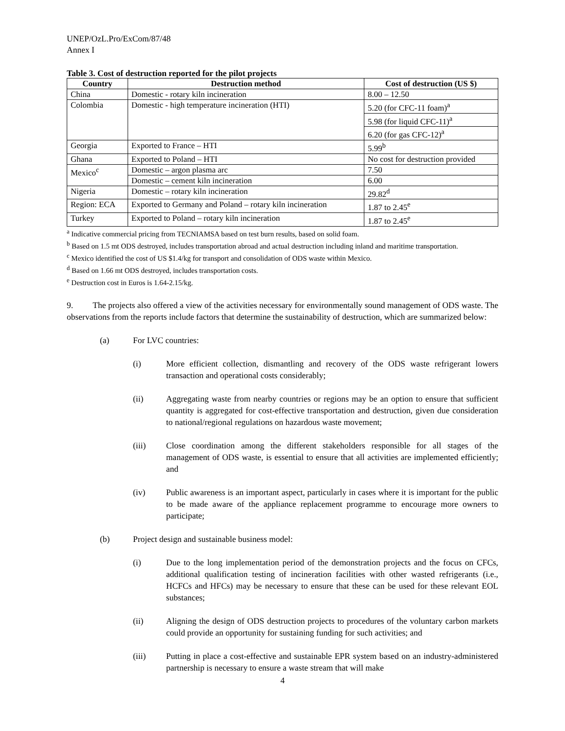UNEP/OzL.Pro/ExCom/87/48
Annex I
Table 3. Cost of destruction reported for the pilot projects
| Country | Destruction method | Cost of destruction (US $) |
| --- | --- | --- |
| China | Domestic - rotary kiln incineration | 8.00 – 12.50 |
| Colombia | Domestic - high temperature incineration (HTI) | 5.20 (for CFC-11 foam)<sup>a</sup> |
| | | 5.98 (for liquid CFC-11)<sup>a</sup> |
| | | 6.20 (for gas CFC-12)<sup>a</sup> |
| Georgia | Exported to France – HTI | 5.99<sup>b</sup> |
| Ghana | Exported to Poland – HTI | No cost for destruction provided |
| Mexico<sup>c</sup> | Domestic – argon plasma arc | 7.50 |
| | Domestic – cement kiln incineration | 6.00 |
| Nigeria | Domestic – rotary kiln incineration | 29.82<sup>d</sup> |
| Region: ECA | Exported to Germany and Poland – rotary kiln incineration | 1.87 to 2.45<sup>e</sup> |
| Turkey | Exported to Poland – rotary kiln incineration | 1.87 to 2.45<sup>e</sup> |
<sup>a</sup> Indicative commercial pricing from TECNIAMSA based on test burn results, based on solid foam.
<sup>b</sup> Based on 1.5 mt ODS destroyed, includes transportation abroad and actual destruction including inland and maritime transportation.
<sup>c</sup> Mexico identified the cost of US $1.4/kg for transport and consolidation of ODS waste within Mexico.
<sup>d</sup> Based on 1.66 mt ODS destroyed, includes transportation costs.
<sup>e</sup> Destruction cost in Euros is 1.64-2.15/kg.
9. The projects also offered a view of the activities necessary for environmentally sound management of ODS waste. The observations from the reports include factors that determine the sustainability of destruction, which are summarized below:
(a) For LVC countries:
(i) More efficient collection, dismantling and recovery of the ODS waste refrigerant lowers transaction and operational costs considerably;
(ii) Aggregating waste from nearby countries or regions may be an option to ensure that sufficient quantity is aggregated for cost-effective transportation and destruction, given due consideration to national/regional regulations on hazardous waste movement;
(iii) Close coordination among the different stakeholders responsible for all stages of the management of ODS waste, is essential to ensure that all activities are implemented efficiently; and
(iv) Public awareness is an important aspect, particularly in cases where it is important for the public to be made aware of the appliance replacement programme to encourage more owners to participate;
(b) Project design and sustainable business model:
(i) Due to the long implementation period of the demonstration projects and the focus on CFCs, additional qualification testing of incineration facilities with other wasted refrigerants (i.e., HCFCs and HFCs) may be necessary to ensure that these can be used for these relevant EOL substances;
(ii) Aligning the design of ODS destruction projects to procedures of the voluntary carbon markets could provide an opportunity for sustaining funding for such activities; and
(iii) Putting in place a cost-effective and sustainable EPR system based on an industry-administered partnership is necessary to ensure a waste stream that will make
4